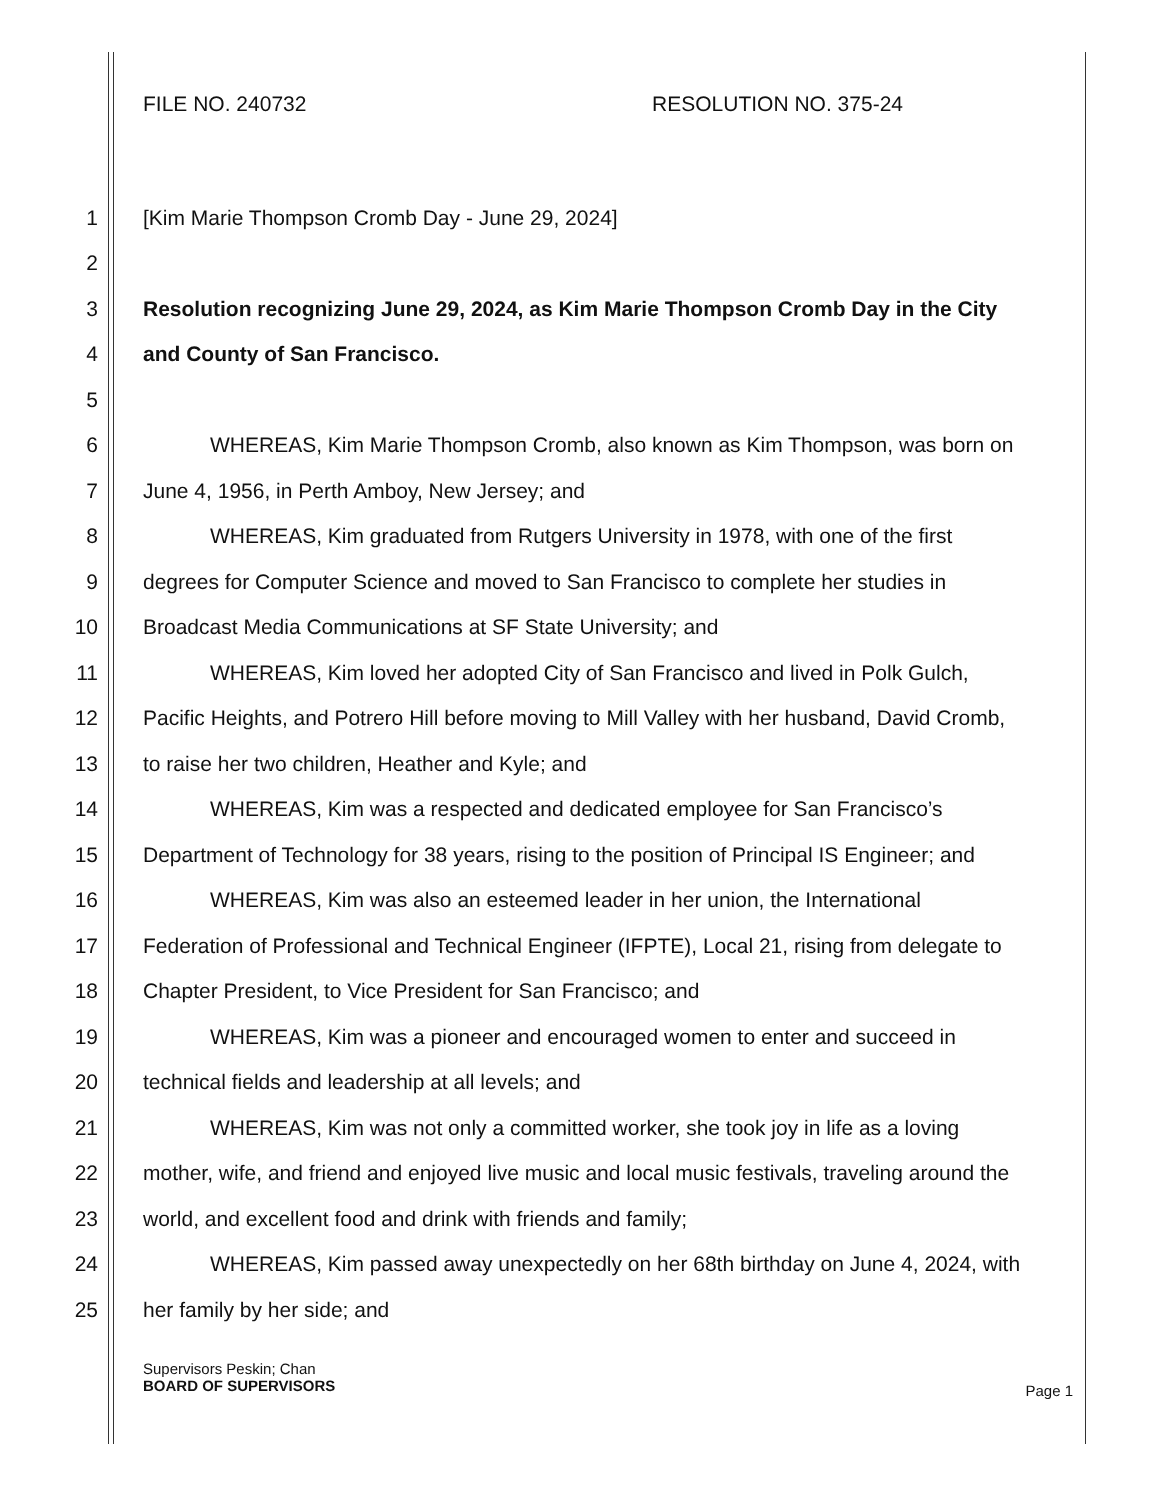FILE NO. 240732 RESOLUTION NO. 375-24
1 [Kim Marie Thompson Cromb Day - June 29, 2024]
2
3 Resolution recognizing June 29, 2024, as Kim Marie Thompson Cromb Day in the City
4 and County of San Francisco.
5
6 WHEREAS, Kim Marie Thompson Cromb, also known as Kim Thompson, was born on
7 June 4, 1956, in Perth Amboy, New Jersey; and
8 WHEREAS, Kim graduated from Rutgers University in 1978, with one of the first
9 degrees for Computer Science and moved to San Francisco to complete her studies in
10 Broadcast Media Communications at SF State University; and
11 WHEREAS, Kim loved her adopted City of San Francisco and lived in Polk Gulch,
12 Pacific Heights, and Potrero Hill before moving to Mill Valley with her husband, David Cromb,
13 to raise her two children, Heather and Kyle; and
14 WHEREAS, Kim was a respected and dedicated employee for San Francisco’s
15 Department of Technology for 38 years, rising to the position of Principal IS Engineer; and
16 WHEREAS, Kim was also an esteemed leader in her union, the International
17 Federation of Professional and Technical Engineer (IFPTE), Local 21, rising from delegate to
18 Chapter President, to Vice President for San Francisco; and
19 WHEREAS, Kim was a pioneer and encouraged women to enter and succeed in
20 technical fields and leadership at all levels; and
21 WHEREAS, Kim was not only a committed worker, she took joy in life as a loving
22 mother, wife, and friend and enjoyed live music and local music festivals, traveling around the
23 world, and excellent food and drink with friends and family;
24 WHEREAS, Kim passed away unexpectedly on her 68th birthday on June 4, 2024, with
25 her family by her side; and
Supervisors Peskin; Chan
BOARD OF SUPERVISORS
Page 1